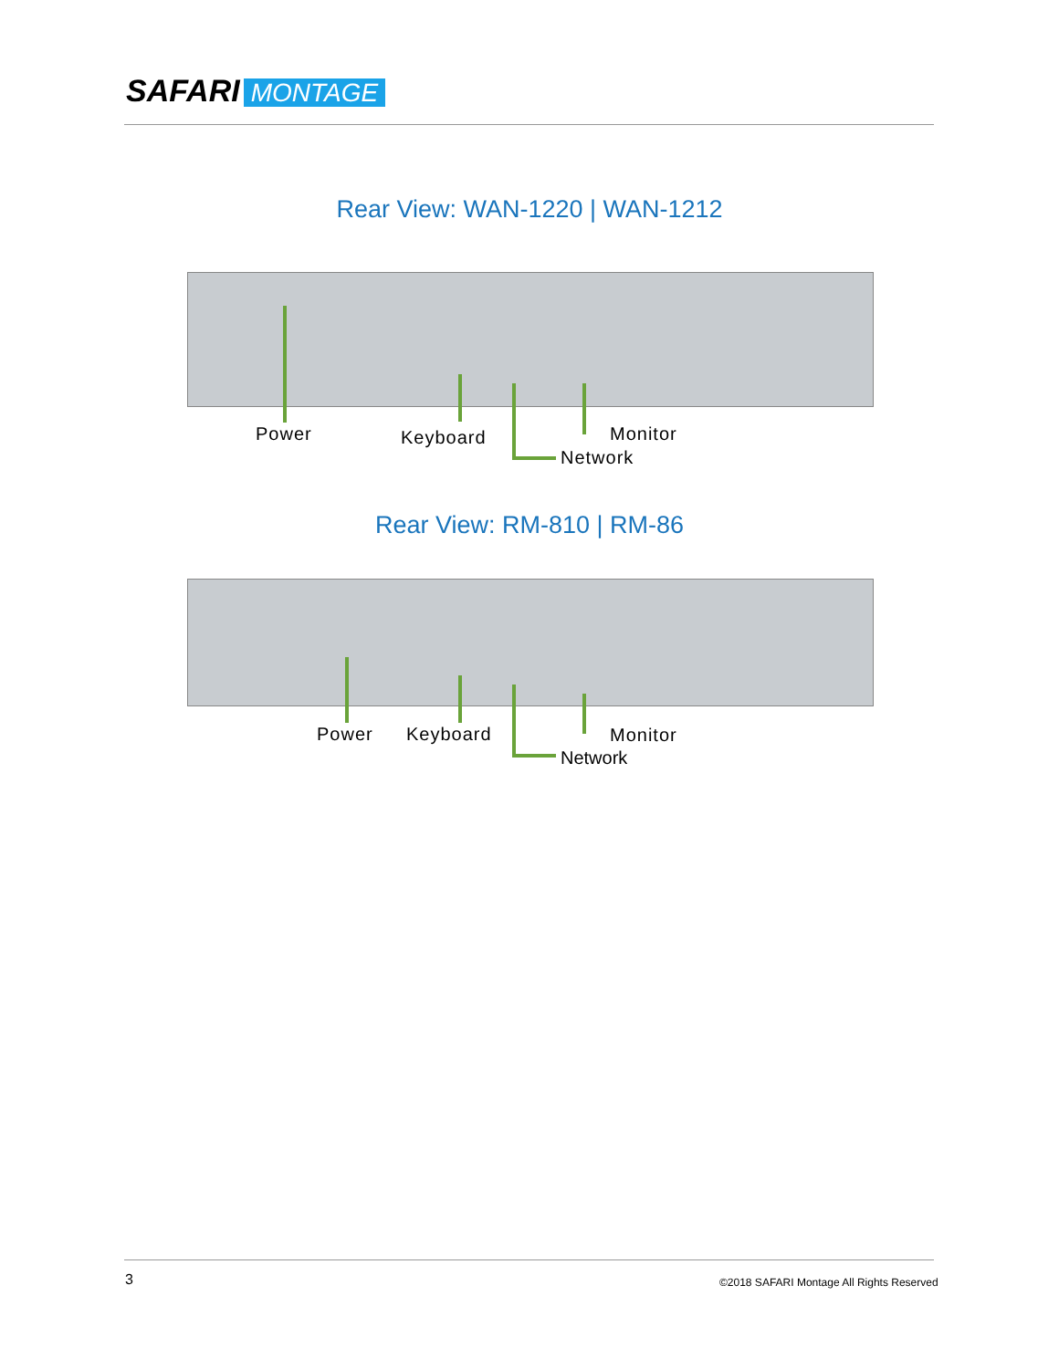SAFARI MONTAGE
Rear View: WAN-1220 | WAN-1212
Power Keyboard Monitor
Network
Rear View: RM-810 | RM-86
Power Keyboard Monitor
Network
3
©2018 SAFARI Montage All Rights Reserved